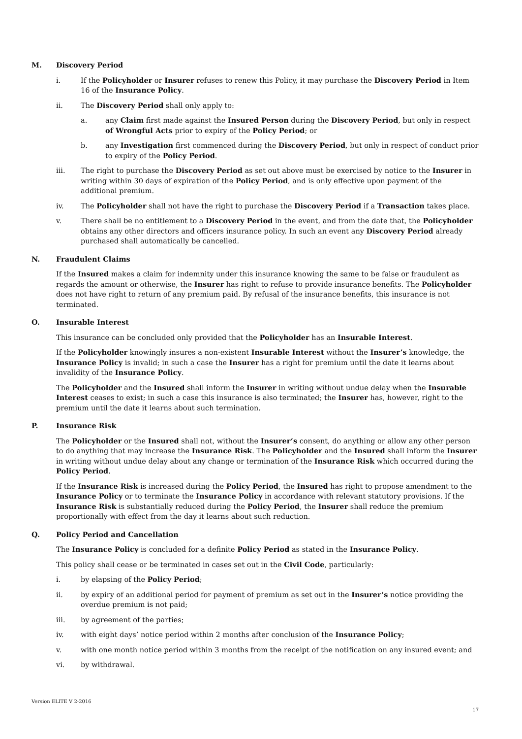M. Discovery Period
i. If the Policyholder or Insurer refuses to renew this Policy, it may purchase the Discovery Period in Item 16 of the Insurance Policy.
ii. The Discovery Period shall only apply to:
a. any Claim first made against the Insured Person during the Discovery Period, but only in respect of Wrongful Acts prior to expiry of the Policy Period; or
b. any Investigation first commenced during the Discovery Period, but only in respect of conduct prior to expiry of the Policy Period.
iii. The right to purchase the Discovery Period as set out above must be exercised by notice to the Insurer in writing within 30 days of expiration of the Policy Period, and is only effective upon payment of the additional premium.
iv. The Policyholder shall not have the right to purchase the Discovery Period if a Transaction takes place.
v. There shall be no entitlement to a Discovery Period in the event, and from the date that, the Policyholder obtains any other directors and officers insurance policy. In such an event any Discovery Period already purchased shall automatically be cancelled.
N. Fraudulent Claims
If the Insured makes a claim for indemnity under this insurance knowing the same to be false or fraudulent as regards the amount or otherwise, the Insurer has right to refuse to provide insurance benefits. The Policyholder does not have right to return of any premium paid. By refusal of the insurance benefits, this insurance is not terminated.
O. Insurable Interest
This insurance can be concluded only provided that the Policyholder has an Insurable Interest.
If the Policyholder knowingly insures a non-existent Insurable Interest without the Insurer’s knowledge, the Insurance Policy is invalid; in such a case the Insurer has a right for premium until the date it learns about invalidity of the Insurance Policy.
The Policyholder and the Insured shall inform the Insurer in writing without undue delay when the Insurable Interest ceases to exist; in such a case this insurance is also terminated; the Insurer has, however, right to the premium until the date it learns about such termination.
P. Insurance Risk
The Policyholder or the Insured shall not, without the Insurer’s consent, do anything or allow any other person to do anything that may increase the Insurance Risk. The Policyholder and the Insured shall inform the Insurer in writing without undue delay about any change or termination of the Insurance Risk which occurred during the Policy Period.
If the Insurance Risk is increased during the Policy Period, the Insured has right to propose amendment to the Insurance Policy or to terminate the Insurance Policy in accordance with relevant statutory provisions. If the Insurance Risk is substantially reduced during the Policy Period, the Insurer shall reduce the premium proportionally with effect from the day it learns about such reduction.
Q. Policy Period and Cancellation
The Insurance Policy is concluded for a definite Policy Period as stated in the Insurance Policy.
This policy shall cease or be terminated in cases set out in the Civil Code, particularly:
i. by elapsing of the Policy Period;
ii. by expiry of an additional period for payment of premium as set out in the Insurer’s notice providing the overdue premium is not paid;
iii. by agreement of the parties;
iv. with eight days’ notice period within 2 months after conclusion of the Insurance Policy;
v. with one month notice period within 3 months from the receipt of the notification on any insured event; and
vi. by withdrawal.
Version ELITE V 2-2016
17